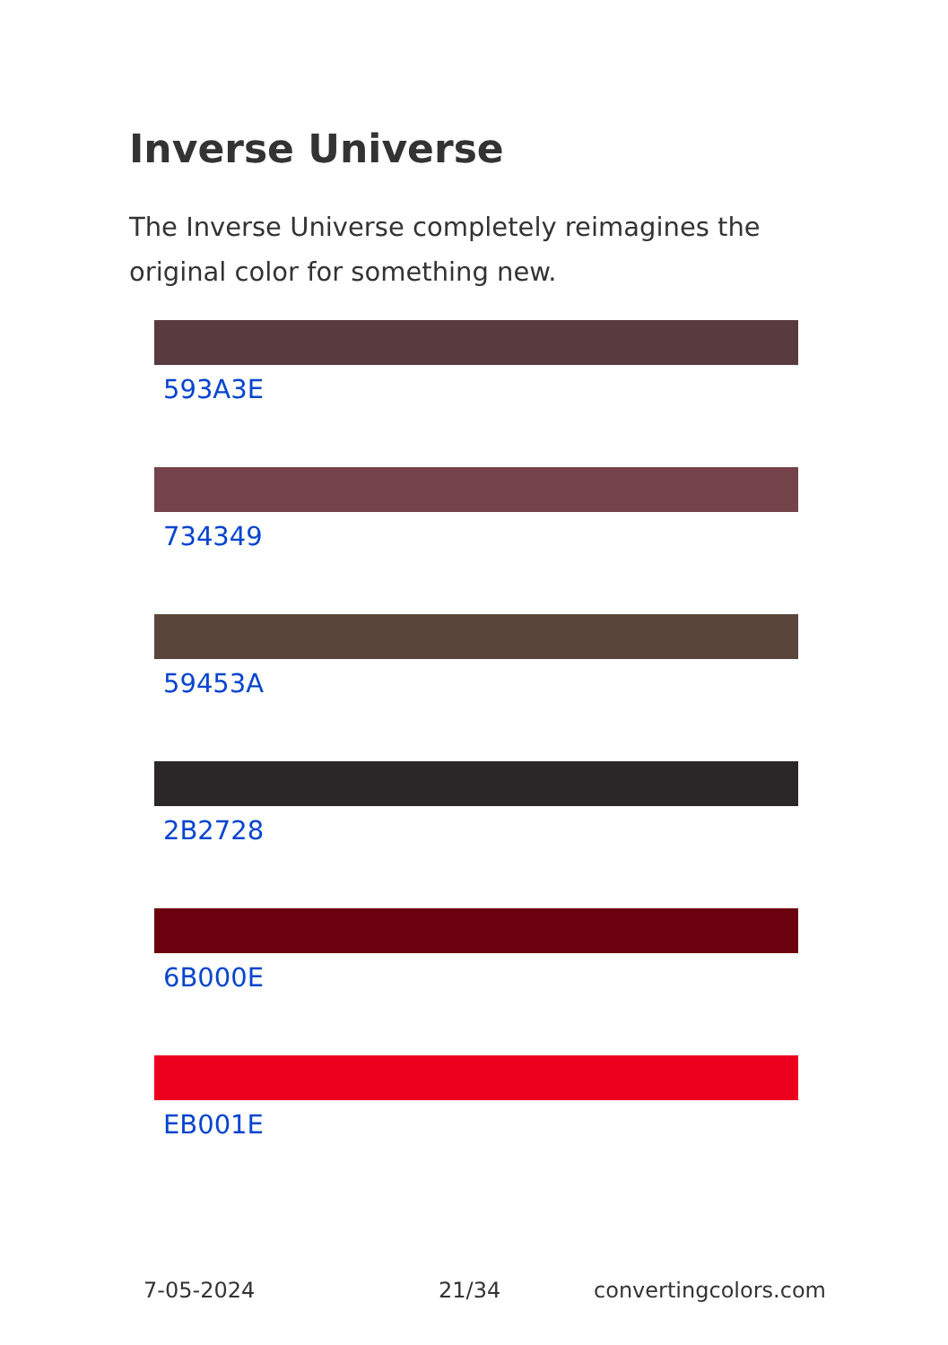Inverse Universe
The Inverse Universe completely reimagines the original color for something new.
593A3E
734349
59453A
2B2728
6B000E
EB001E
7-05-2024 21/34 convertingcolors.com